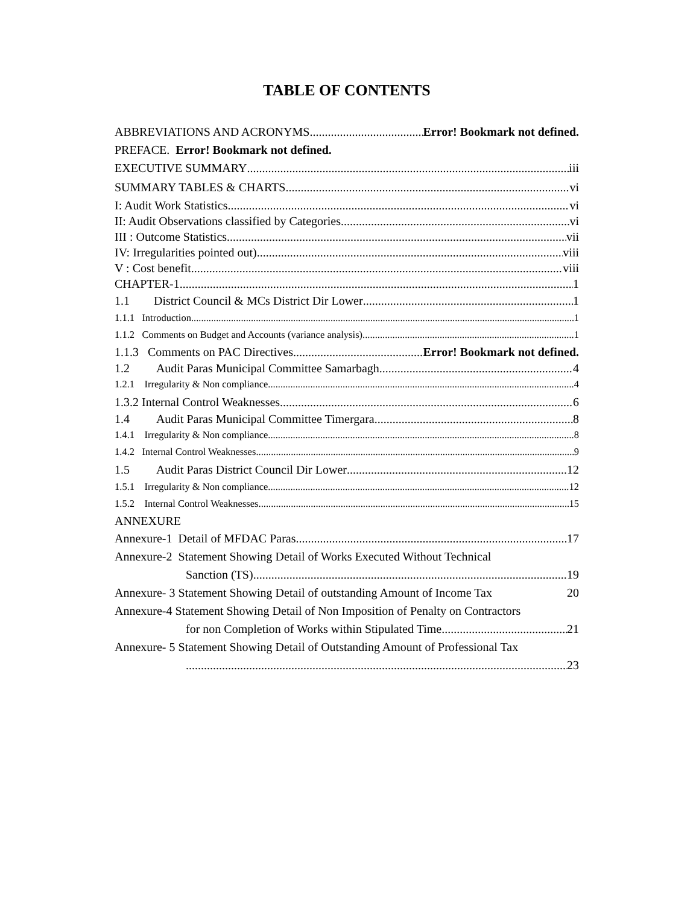TABLE OF CONTENTS
ABBREVIATIONS AND ACRONYMS Error! Bookmark not defined.
PREFACE. Error! Bookmark not defined.
EXECUTIVE SUMMARY iii
SUMMARY TABLES & CHARTS vi
I: Audit Work Statistics vi
II: Audit Observations classified by Categories vi
III : Outcome Statistics vii
IV: Irregularities pointed out) viii
V : Cost benefit viii
CHAPTER-1 1
1.1 District Council & MCs District Dir Lower 1
1.1.1 Introduction 1
1.1.2 Comments on Budget and Accounts (variance analysis) 1
1.1.3 Comments on PAC Directives Error! Bookmark not defined.
1.2 Audit Paras Municipal Committee Samarbagh 4
1.2.1 Irregularity & Non compliance 4
1.3.2 Internal Control Weaknesses 6
1.4 Audit Paras Municipal Committee Timergara 8
1.4.1 Irregularity & Non compliance 8
1.4.2 Internal Control Weaknesses 9
1.5 Audit Paras District Council Dir Lower 12
1.5.1 Irregularity & Non compliance 12
1.5.2 Internal Control Weaknesses 15
ANNEXURE
Annexure-1 Detail of MFDAC Paras 17
Annexure-2 Statement Showing Detail of Works Executed Without Technical
Sanction (TS) 19
Annexure- 3 Statement Showing Detail of outstanding Amount of Income Tax 20
Annexure-4 Statement Showing Detail of Non Imposition of Penalty on Contractors
for non Completion of Works within Stipulated Time 21
Annexure- 5 Statement Showing Detail of Outstanding Amount of Professional Tax
23